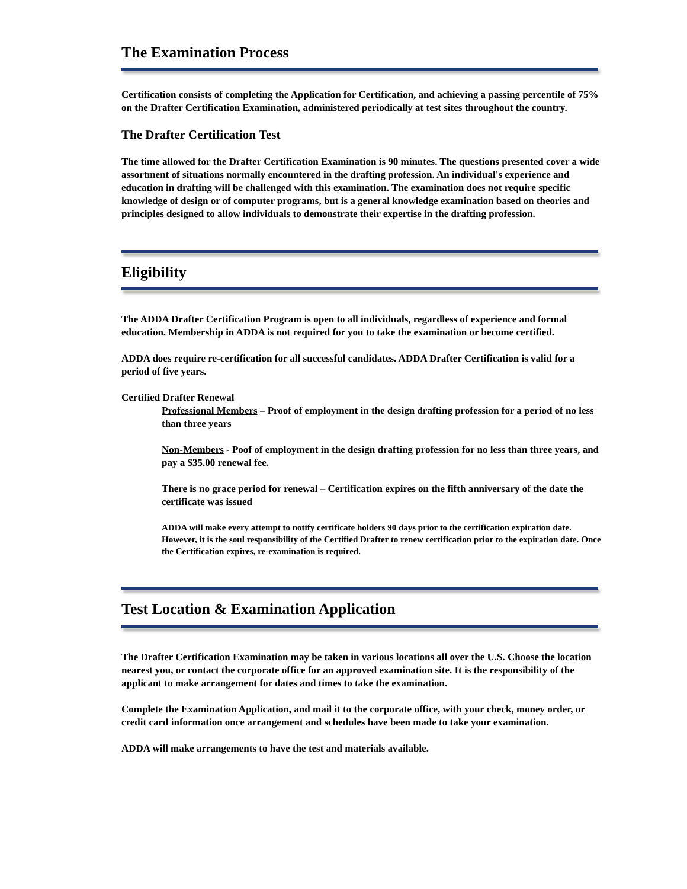The Examination Process
Certification consists of completing the Application for Certification, and achieving a passing percentile of 75% on the Drafter Certification Examination, administered periodically at test sites throughout the country.
The Drafter Certification Test
The time allowed for the Drafter Certification Examination is 90 minutes. The questions presented cover a wide assortment of situations normally encountered in the drafting profession. An individual's experience and education in drafting will be challenged with this examination. The examination does not require specific knowledge of design or of computer programs, but is a general knowledge examination based on theories and principles designed to allow individuals to demonstrate their expertise in the drafting profession.
Eligibility
The ADDA Drafter Certification Program is open to all individuals, regardless of experience and formal education. Membership in ADDA is not required for you to take the examination or become certified.
ADDA does require re-certification for all successful candidates. ADDA Drafter Certification is valid for a period of five years.
Certified Drafter Renewal
Professional Members – Proof of employment in the design drafting profession for a period of no less than three years
Non-Members - Poof of employment in the design drafting profession for no less than three years, and pay a $35.00 renewal fee.
There is no grace period for renewal – Certification expires on the fifth anniversary of the date the certificate was issued
ADDA will make every attempt to notify certificate holders 90 days prior to the certification expiration date. However, it is the soul responsibility of the Certified Drafter to renew certification prior to the expiration date. Once the Certification expires, re-examination is required.
Test Location & Examination Application
The Drafter Certification Examination may be taken in various locations all over the U.S. Choose the location nearest you, or contact the corporate office for an approved examination site. It is the responsibility of the applicant to make arrangement for dates and times to take the examination.
Complete the Examination Application, and mail it to the corporate office, with your check, money order, or credit card information once arrangement and schedules have been made to take your examination.
ADDA will make arrangements to have the test and materials available.